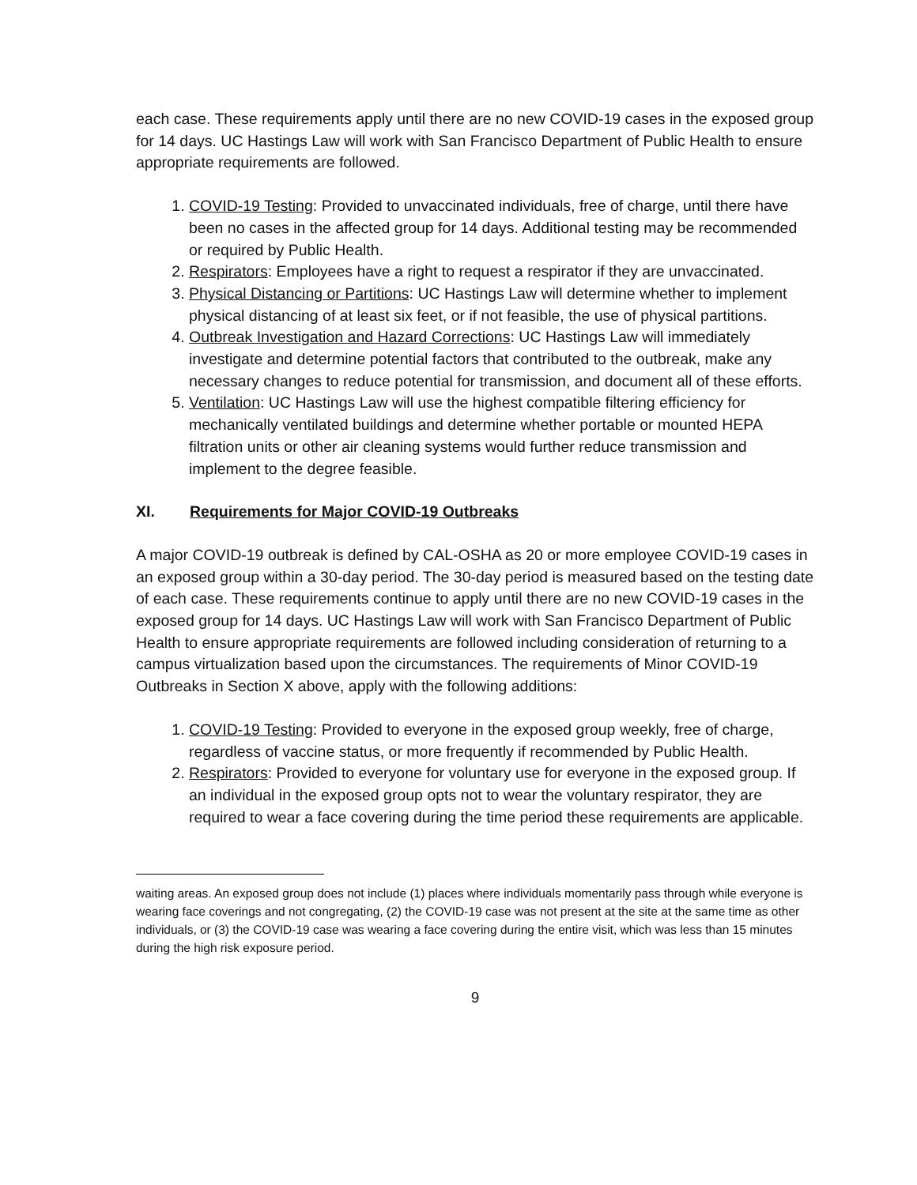each case. These requirements apply until there are no new COVID-19 cases in the exposed group for 14 days. UC Hastings Law will work with San Francisco Department of Public Health to ensure appropriate requirements are followed.
1. COVID-19 Testing: Provided to unvaccinated individuals, free of charge, until there have been no cases in the affected group for 14 days. Additional testing may be recommended or required by Public Health.
2. Respirators: Employees have a right to request a respirator if they are unvaccinated.
3. Physical Distancing or Partitions: UC Hastings Law will determine whether to implement physical distancing of at least six feet, or if not feasible, the use of physical partitions.
4. Outbreak Investigation and Hazard Corrections: UC Hastings Law will immediately investigate and determine potential factors that contributed to the outbreak, make any necessary changes to reduce potential for transmission, and document all of these efforts.
5. Ventilation: UC Hastings Law will use the highest compatible filtering efficiency for mechanically ventilated buildings and determine whether portable or mounted HEPA filtration units or other air cleaning systems would further reduce transmission and implement to the degree feasible.
XI. Requirements for Major COVID-19 Outbreaks
A major COVID-19 outbreak is defined by CAL-OSHA as 20 or more employee COVID-19 cases in an exposed group within a 30-day period. The 30-day period is measured based on the testing date of each case. These requirements continue to apply until there are no new COVID-19 cases in the exposed group for 14 days. UC Hastings Law will work with San Francisco Department of Public Health to ensure appropriate requirements are followed including consideration of returning to a campus virtualization based upon the circumstances. The requirements of Minor COVID-19 Outbreaks in Section X above, apply with the following additions:
1. COVID-19 Testing: Provided to everyone in the exposed group weekly, free of charge, regardless of vaccine status, or more frequently if recommended by Public Health.
2. Respirators: Provided to everyone for voluntary use for everyone in the exposed group. If an individual in the exposed group opts not to wear the voluntary respirator, they are required to wear a face covering during the time period these requirements are applicable.
waiting areas. An exposed group does not include (1) places where individuals momentarily pass through while everyone is wearing face coverings and not congregating, (2) the COVID-19 case was not present at the site at the same time as other individuals, or (3) the COVID-19 case was wearing a face covering during the entire visit, which was less than 15 minutes during the high risk exposure period.
9